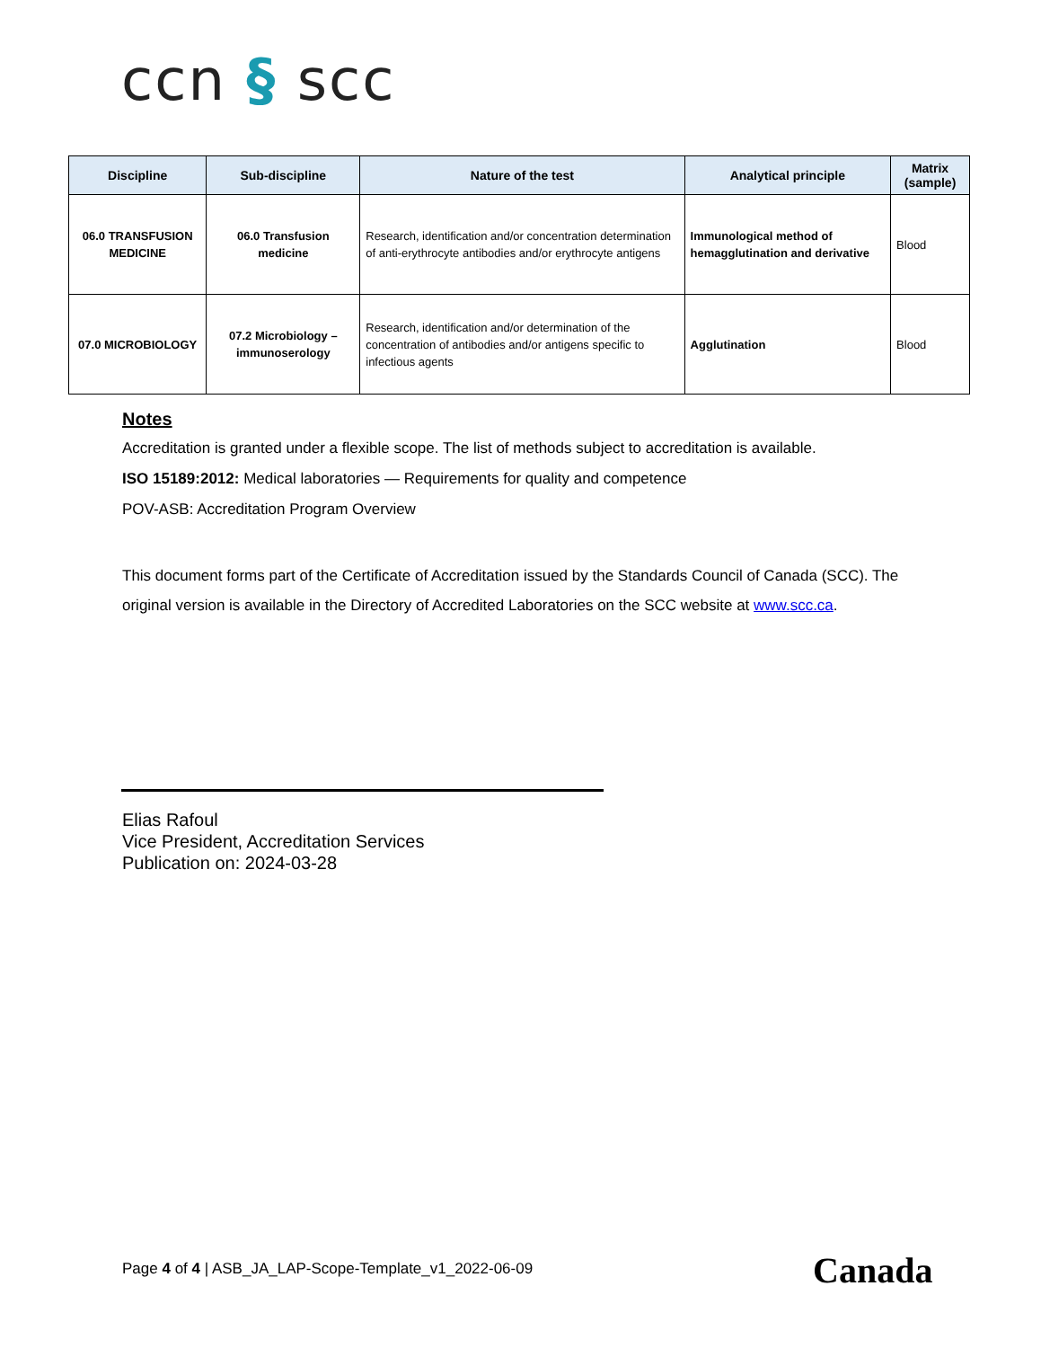ccn § scc
| Discipline | Sub-discipline | Nature of the test | Analytical principle | Matrix (sample) |
| --- | --- | --- | --- | --- |
| 06.0 TRANSFUSION MEDICINE | 06.0 Transfusion medicine | Research, identification and/or concentration determination of anti-erythrocyte antibodies and/or erythrocyte antigens | Immunological method of hemagglutination and derivative | Blood |
| 07.0 MICROBIOLOGY | 07.2 Microbiology – immunoserology | Research, identification and/or determination of the concentration of antibodies and/or antigens specific to infectious agents | Agglutination | Blood |
Notes
Accreditation is granted under a flexible scope. The list of methods subject to accreditation is available.
ISO 15189:2012: Medical laboratories — Requirements for quality and competence
POV-ASB: Accreditation Program Overview
This document forms part of the Certificate of Accreditation issued by the Standards Council of Canada (SCC). The original version is available in the Directory of Accredited Laboratories on the SCC website at www.scc.ca.
Elias Rafoul
Vice President, Accreditation Services
Publication on: 2024-03-28
Page 4 of 4 | ASB_JA_LAP-Scope-Template_v1_2022-06-09
Canada